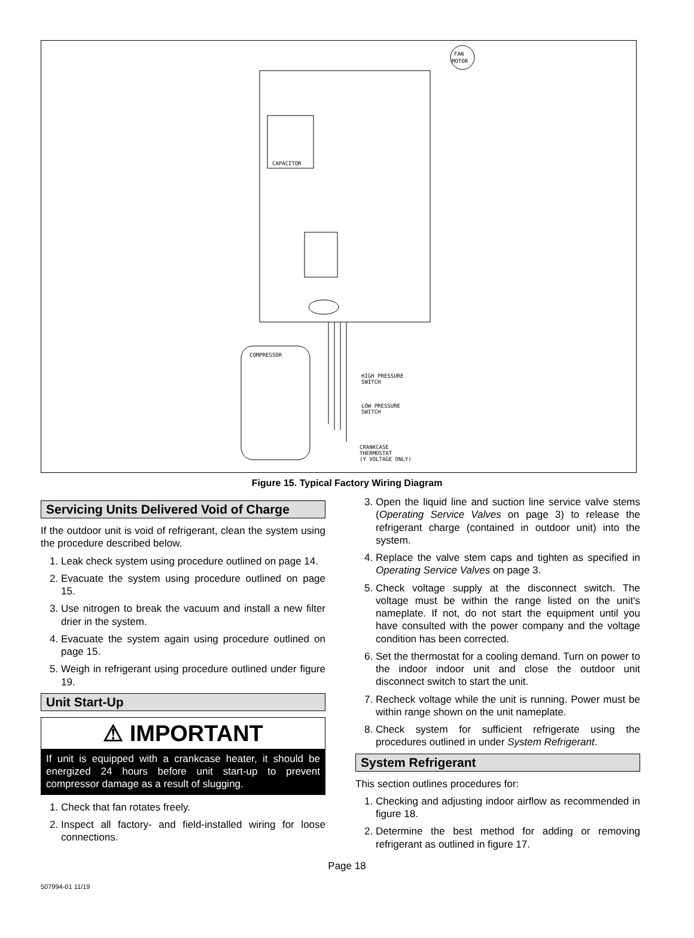CAPACITOR
FAN
MOTOR
COMPRESSOR
HIGH PRESSURE
SWITCH
LOW PRESSURE
SWITCH
CRANKCASE
THERMOSTAT
(Y VOLTAGE ONLY)
Figure 15. Typical Factory Wiring Diagram
Servicing Units Delivered Void of Charge
If the outdoor unit is void of refrigerant, clean the system using the procedure described below.
1. Leak check system using procedure outlined on page 14.
2. Evacuate the system using procedure outlined on page 15.
3. Use nitrogen to break the vacuum and install a new filter drier in the system.
4. Evacuate the system again using procedure outlined on page 15.
5. Weigh in refrigerant using procedure outlined under figure 19.
Unit Start-Up
⚠ IMPORTANT
If unit is equipped with a crankcase heater, it should be energized 24 hours before unit start-up to prevent compressor damage as a result of slugging.
1. Check that fan rotates freely.
2. Inspect all factory- and field-installed wiring for loose connections.
3. Open the liquid line and suction line service valve stems (Operating Service Valves on page 3) to release the refrigerant charge (contained in outdoor unit) into the system.
4. Replace the valve stem caps and tighten as specified in Operating Service Valves on page 3.
5. Check voltage supply at the disconnect switch. The voltage must be within the range listed on the unit's nameplate. If not, do not start the equipment until you have consulted with the power company and the voltage condition has been corrected.
6. Set the thermostat for a cooling demand. Turn on power to the indoor indoor unit and close the outdoor unit disconnect switch to start the unit.
7. Recheck voltage while the unit is running. Power must be within range shown on the unit nameplate.
8. Check system for sufficient refrigerate using the procedures outlined in under System Refrigerant.
System Refrigerant
This section outlines procedures for:
1. Checking and adjusting indoor airflow as recommended in figure 18.
2. Determine the best method for adding or removing refrigerant as outlined in figure 17.
Page 18
507994-01 11/19